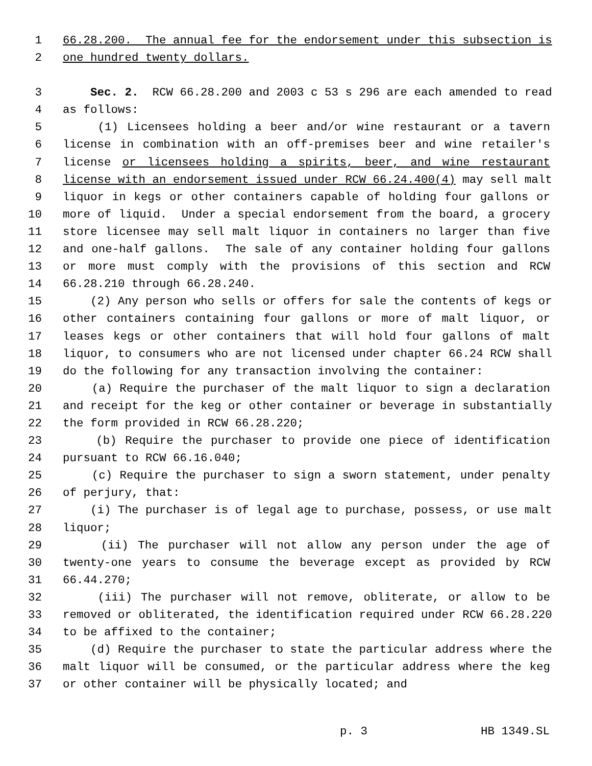1 66.28.200. The annual fee for the endorsement under this subsection is
2 one hundred twenty dollars.
3 Sec. 2. RCW 66.28.200 and 2003 c 53 s 296 are each amended to read
4 as follows:
5 (1) Licensees holding a beer and/or wine restaurant or a tavern
6 license in combination with an off-premises beer and wine retailer's
7 license or licensees holding a spirits, beer, and wine restaurant
8 license with an endorsement issued under RCW 66.24.400(4) may sell malt
9 liquor in kegs or other containers capable of holding four gallons or
10 more of liquid. Under a special endorsement from the board, a grocery
11 store licensee may sell malt liquor in containers no larger than five
12 and one-half gallons. The sale of any container holding four gallons
13 or more must comply with the provisions of this section and RCW
14 66.28.210 through 66.28.240.
15 (2) Any person who sells or offers for sale the contents of kegs or
16 other containers containing four gallons or more of malt liquor, or
17 leases kegs or other containers that will hold four gallons of malt
18 liquor, to consumers who are not licensed under chapter 66.24 RCW shall
19 do the following for any transaction involving the container:
20 (a) Require the purchaser of the malt liquor to sign a declaration
21 and receipt for the keg or other container or beverage in substantially
22 the form provided in RCW 66.28.220;
23 (b) Require the purchaser to provide one piece of identification
24 pursuant to RCW 66.16.040;
25 (c) Require the purchaser to sign a sworn statement, under penalty
26 of perjury, that:
27 (i) The purchaser is of legal age to purchase, possess, or use malt
28 liquor;
29 (ii) The purchaser will not allow any person under the age of
30 twenty-one years to consume the beverage except as provided by RCW
31 66.44.270;
32 (iii) The purchaser will not remove, obliterate, or allow to be
33 removed or obliterated, the identification required under RCW 66.28.220
34 to be affixed to the container;
35 (d) Require the purchaser to state the particular address where the
36 malt liquor will be consumed, or the particular address where the keg
37 or other container will be physically located; and
p. 3 HB 1349.SL